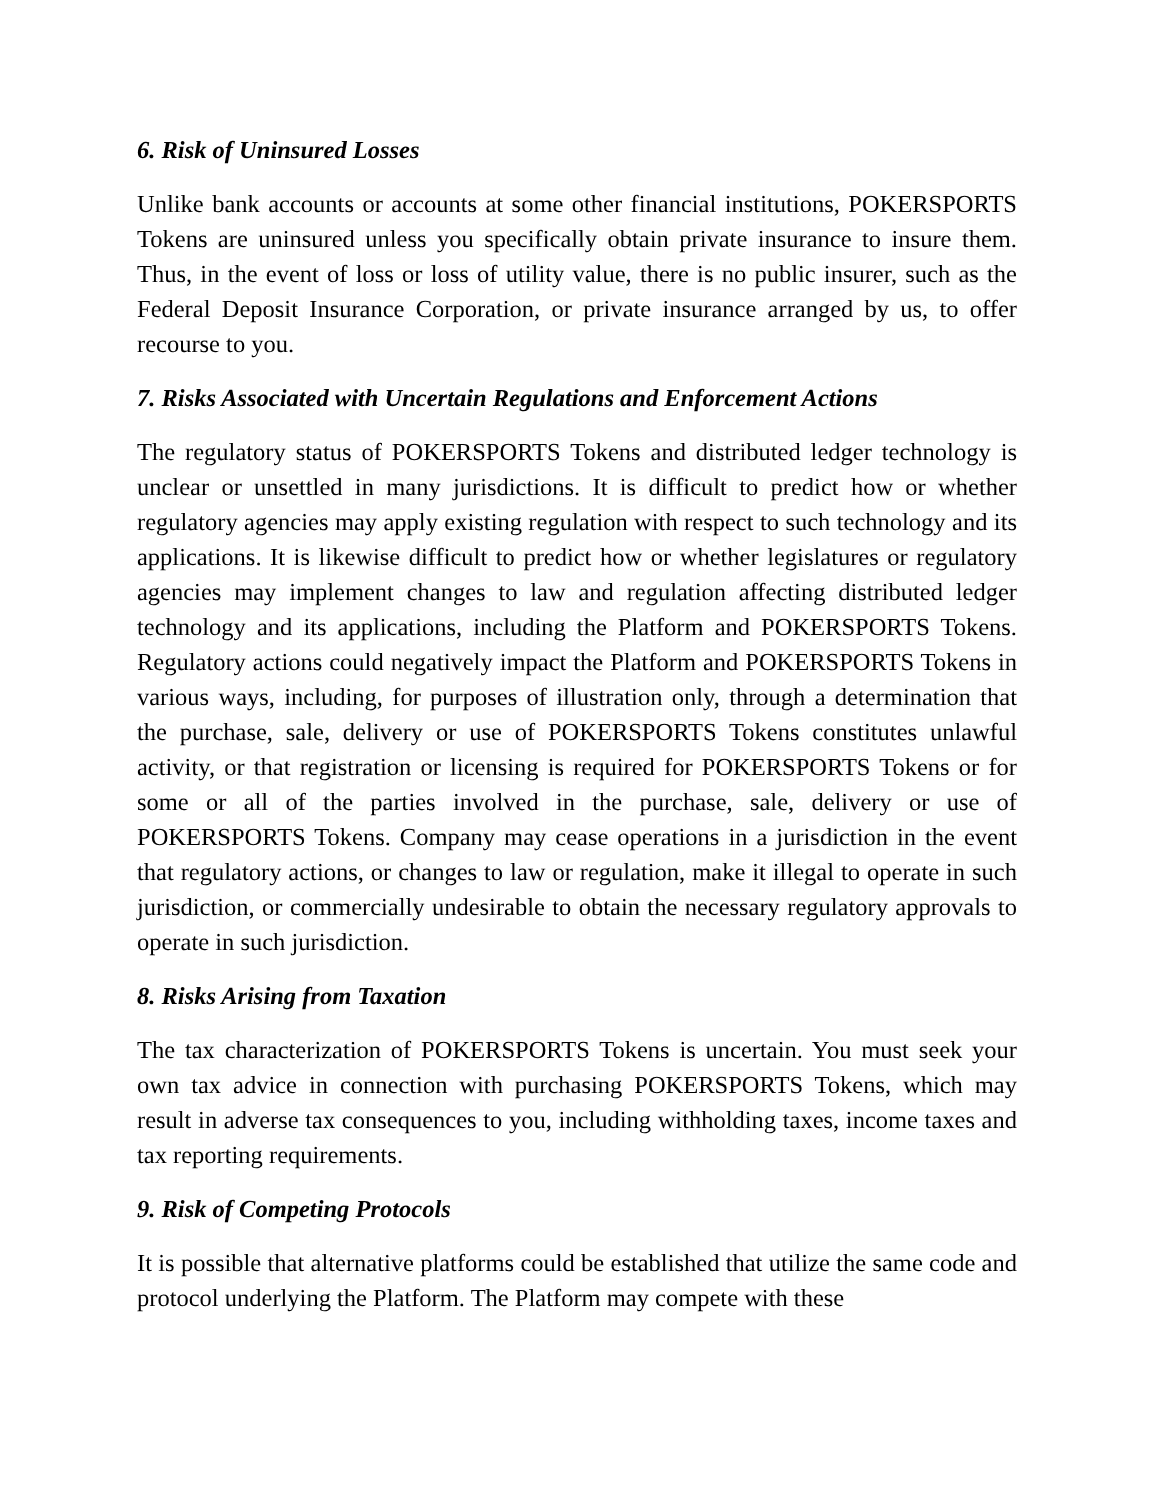6. Risk of Uninsured Losses
Unlike bank accounts or accounts at some other financial institutions, POKERSPORTS Tokens are uninsured unless you specifically obtain private insurance to insure them. Thus, in the event of loss or loss of utility value, there is no public insurer, such as the Federal Deposit Insurance Corporation, or private insurance arranged by us, to offer recourse to you.
7. Risks Associated with Uncertain Regulations and Enforcement Actions
The regulatory status of POKERSPORTS Tokens and distributed ledger technology is unclear or unsettled in many jurisdictions. It is difficult to predict how or whether regulatory agencies may apply existing regulation with respect to such technology and its applications. It is likewise difficult to predict how or whether legislatures or regulatory agencies may implement changes to law and regulation affecting distributed ledger technology and its applications, including the Platform and POKERSPORTS Tokens. Regulatory actions could negatively impact the Platform and POKERSPORTS Tokens in various ways, including, for purposes of illustration only, through a determination that the purchase, sale, delivery or use of POKERSPORTS Tokens constitutes unlawful activity, or that registration or licensing is required for POKERSPORTS Tokens or for some or all of the parties involved in the purchase, sale, delivery or use of POKERSPORTS Tokens. Company may cease operations in a jurisdiction in the event that regulatory actions, or changes to law or regulation, make it illegal to operate in such jurisdiction, or commercially undesirable to obtain the necessary regulatory approvals to operate in such jurisdiction.
8. Risks Arising from Taxation
The tax characterization of POKERSPORTS Tokens is uncertain. You must seek your own tax advice in connection with purchasing POKERSPORTS Tokens, which may result in adverse tax consequences to you, including withholding taxes, income taxes and tax reporting requirements.
9. Risk of Competing Protocols
It is possible that alternative platforms could be established that utilize the same code and protocol underlying the Platform. The Platform may compete with these